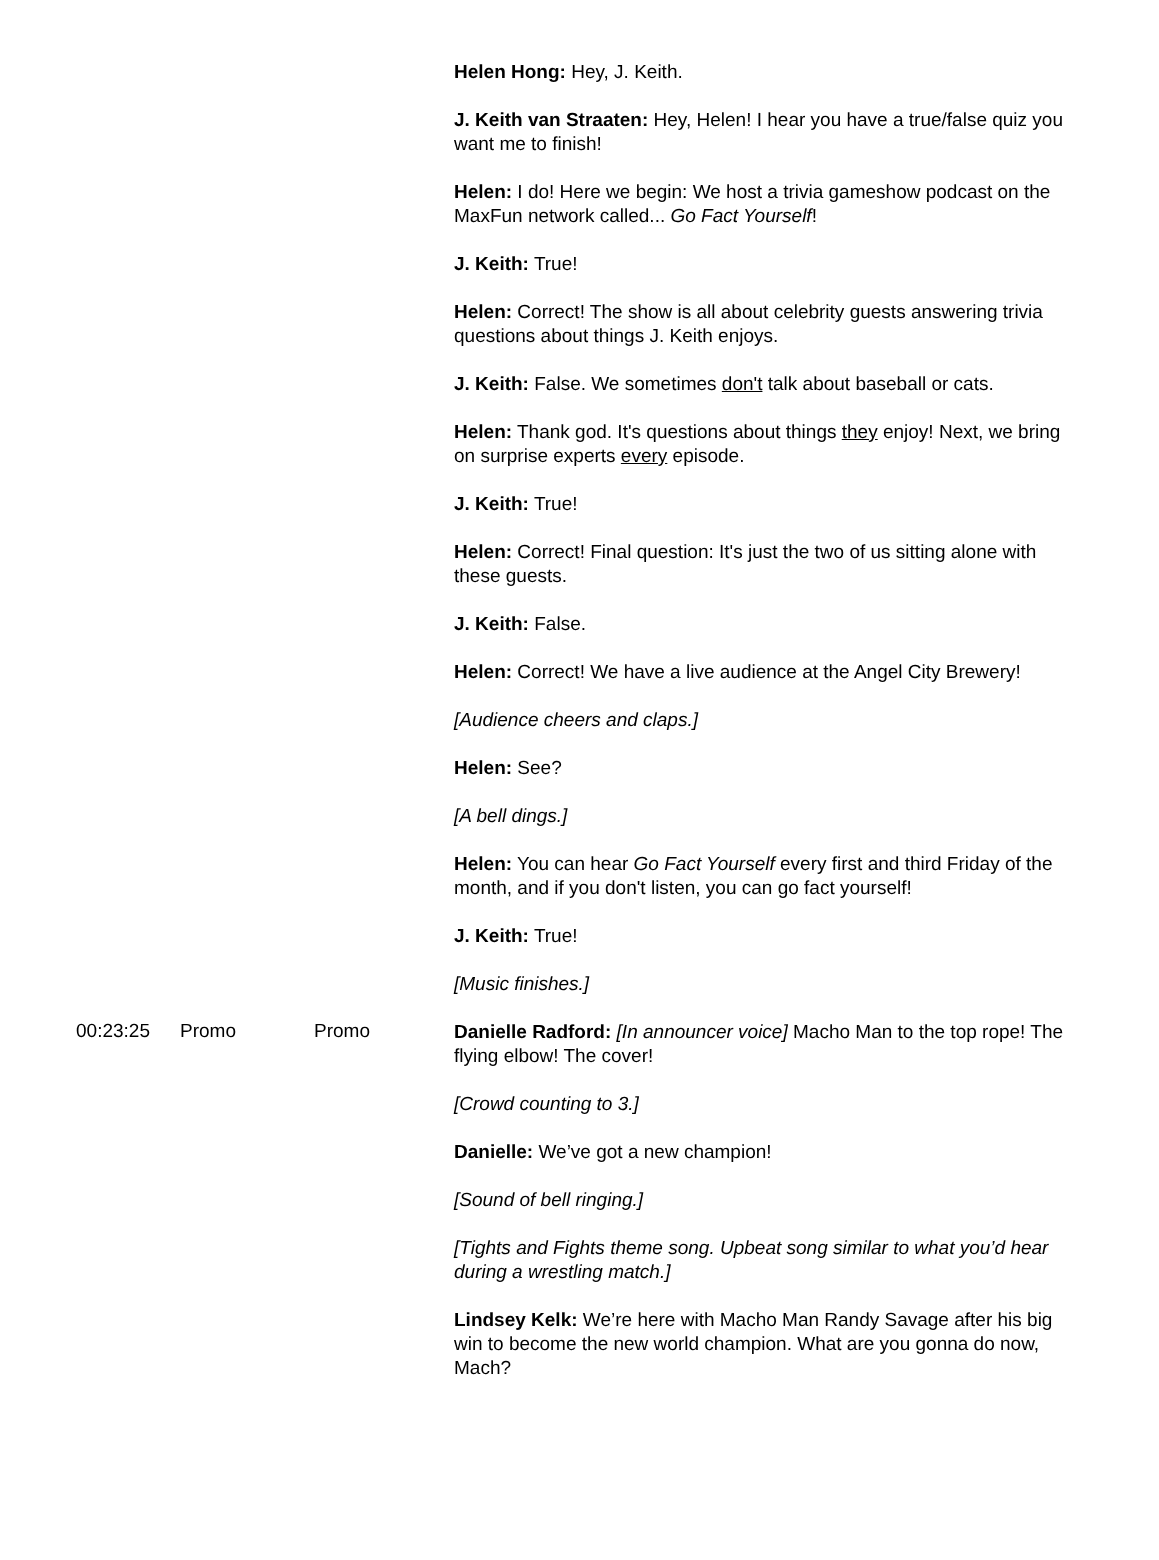| | | | Helen Hong: Hey, J. Keith. J. Keith van Straaten: Hey, Helen! I hear you have a true/false quiz you want me to finish! Helen: I do! Here we begin: We host a trivia gameshow podcast on the MaxFun network called... Go Fact Yourself ! J. Keith: True! Helen: Correct! The show is all about celebrity guests answering trivia questions about things J. Keith enjoys. J. Keith: False. We sometimes don't talk about baseball or cats. Helen: Thank god. It's questions about things they enjoy! Next, we bring on surprise experts every episode. J. Keith: True! Helen: Correct! Final question: It's just the two of us sitting alone with these guests. J. Keith: False. Helen: Correct! We have a live audience at the Angel City Brewery! [Audience cheers and claps.] Helen: See? [A bell dings.] Helen: You can hear Go Fact Yourself every first and third Friday of the month, and if you don't listen, you can go fact yourself! J. Keith: True! [Music finishes.] |
| 00:23:25 | Promo | Promo | Danielle Radford: [In announcer voice] Macho Man to the top rope! The flying elbow! The cover! [Crowd counting to 3.] Danielle: We’ve got a new champion! [Sound of bell ringing.] [Tights and Fights theme song. Upbeat song similar to what you’d hear during a wrestling match.] Lindsey Kelk: We’re here with Macho Man Randy Savage after his big win to become the new world champion. What are you gonna do now, Mach? |